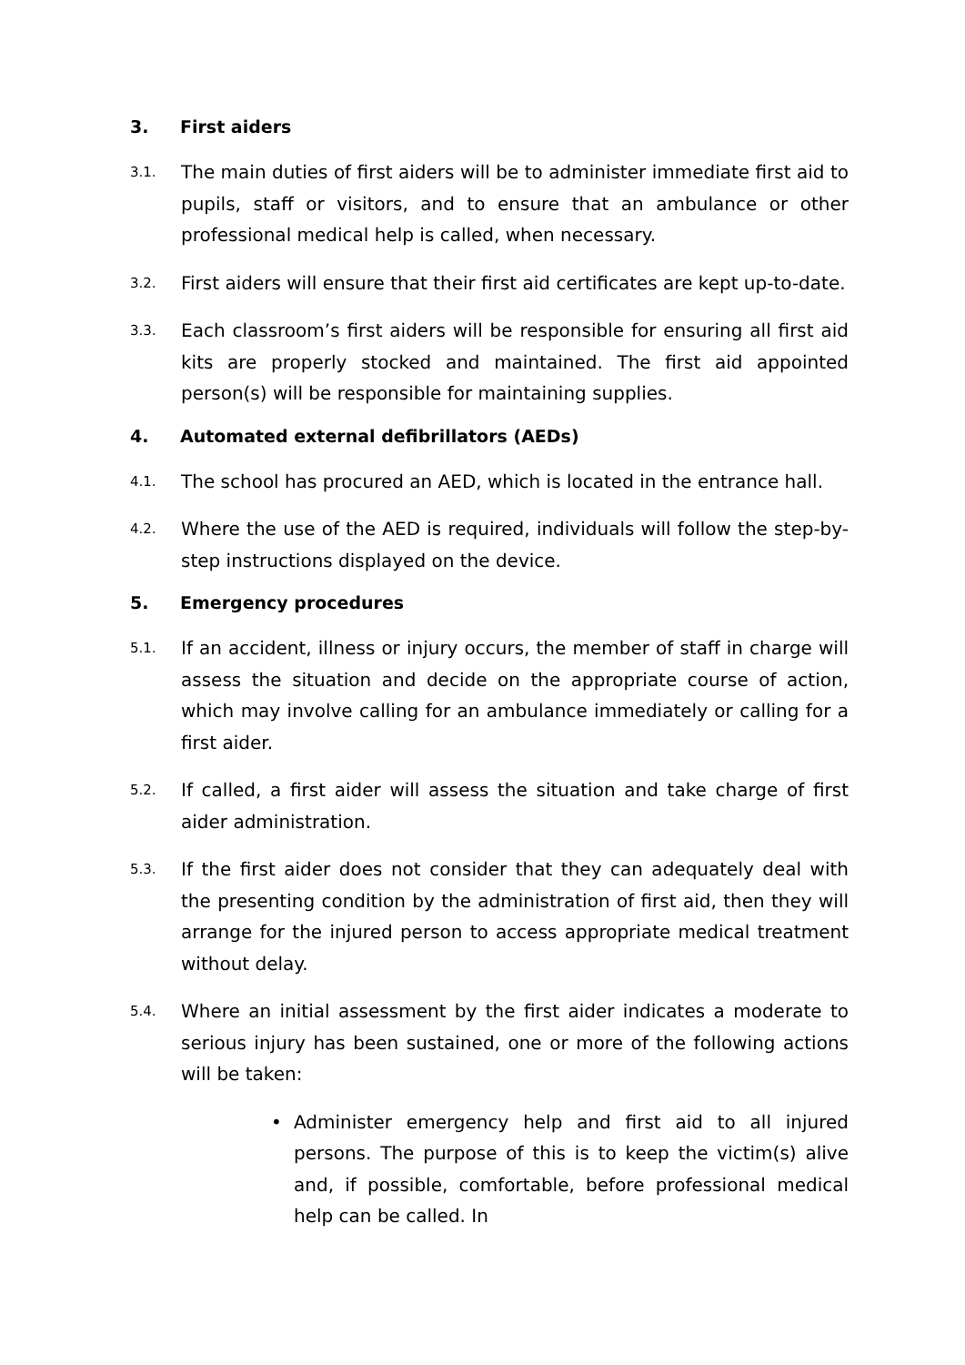3. First aiders
3.1.
The main duties of first aiders will be to administer immediate first aid to pupils, staff or visitors, and to ensure that an ambulance or other professional medical help is called, when necessary.
3.2.
First aiders will ensure that their first aid certificates are kept up-to-date.
3.3.
Each classroom’s first aiders will be responsible for ensuring all first aid kits are properly stocked and maintained. The first aid appointed person(s) will be responsible for maintaining supplies.
4. Automated external defibrillators (AEDs)
4.1.
The school has procured an AED, which is located in the entrance hall.
4.2.
Where the use of the AED is required, individuals will follow the step-by-step instructions displayed on the device.
5. Emergency procedures
5.1.
If an accident, illness or injury occurs, the member of staff in charge will assess the situation and decide on the appropriate course of action, which may involve calling for an ambulance immediately or calling for a first aider.
5.2.
If called, a first aider will assess the situation and take charge of first aider administration.
5.3.
If the first aider does not consider that they can adequately deal with the presenting condition by the administration of first aid, then they will arrange for the injured person to access appropriate medical treatment without delay.
5.4.
Where an initial assessment by the first aider indicates a moderate to serious injury has been sustained, one or more of the following actions will be taken:
• Administer emergency help and first aid to all injured persons. The purpose of this is to keep the victim(s) alive and, if possible, comfortable, before professional medical help can be called. In